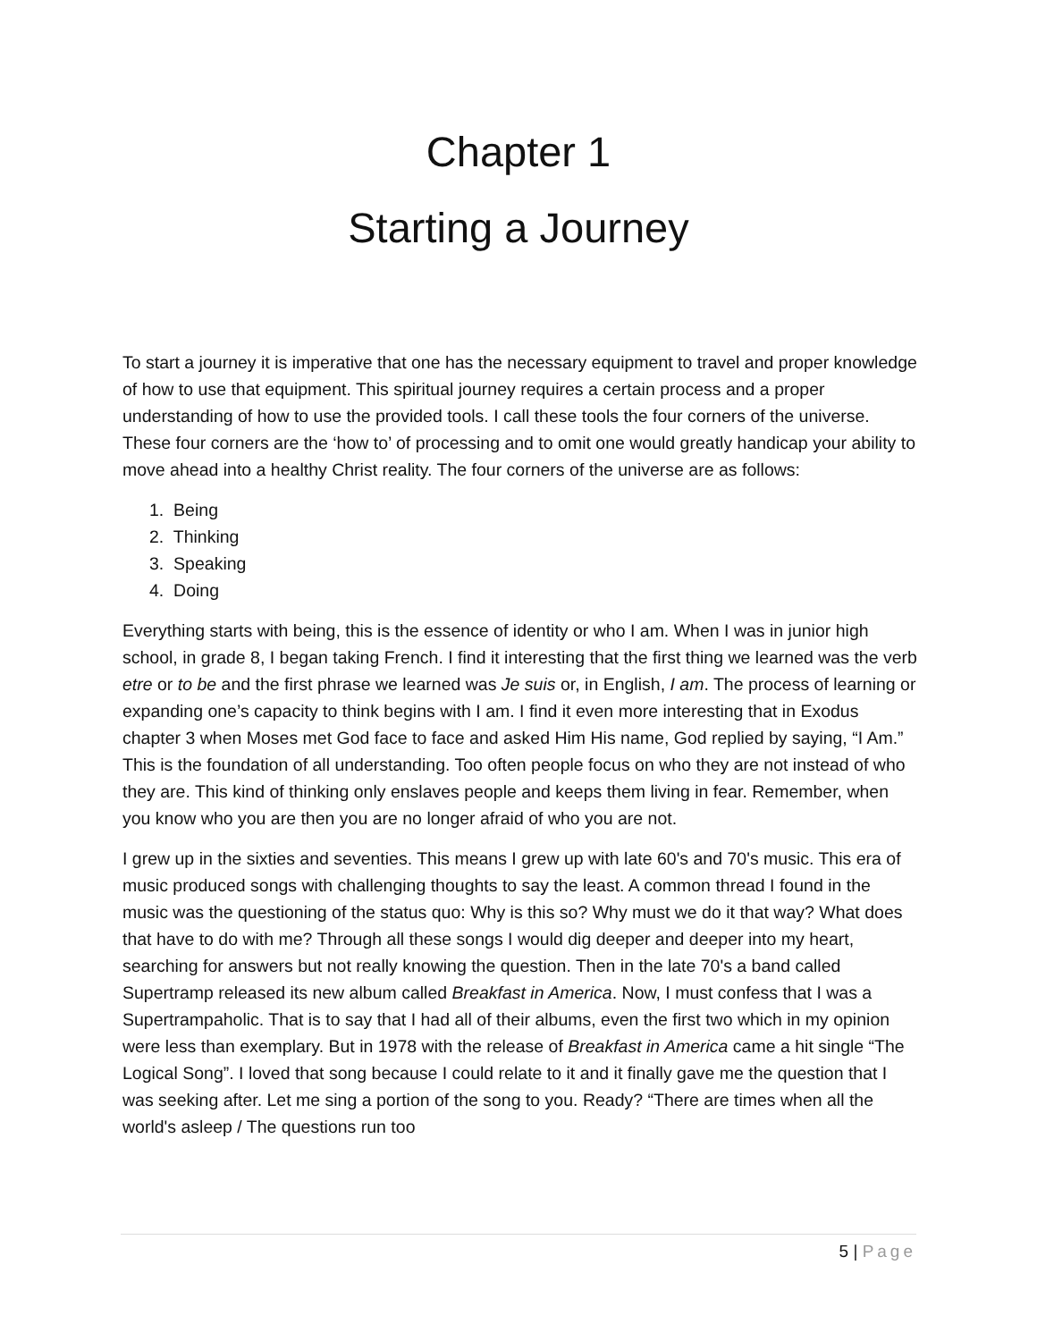Chapter 1
Starting a Journey
To start a journey it is imperative that one has the necessary equipment to travel and proper knowledge of how to use that equipment. This spiritual journey requires a certain process and a proper understanding of how to use the provided tools. I call these tools the four corners of the universe. These four corners are the ‘how to’ of processing and to omit one would greatly handicap your ability to move ahead into a healthy Christ reality. The four corners of the universe are as follows:
1. Being
2. Thinking
3. Speaking
4. Doing
Everything starts with being, this is the essence of identity or who I am. When I was in junior high school, in grade 8, I began taking French. I find it interesting that the first thing we learned was the verb etre or to be and the first phrase we learned was Je suis or, in English, I am. The process of learning or expanding one’s capacity to think begins with I am. I find it even more interesting that in Exodus chapter 3 when Moses met God face to face and asked Him His name, God replied by saying, “I Am.” This is the foundation of all understanding. Too often people focus on who they are not instead of who they are. This kind of thinking only enslaves people and keeps them living in fear. Remember, when you know who you are then you are no longer afraid of who you are not.
I grew up in the sixties and seventies. This means I grew up with late 60's and 70's music. This era of music produced songs with challenging thoughts to say the least. A common thread I found in the music was the questioning of the status quo: Why is this so? Why must we do it that way? What does that have to do with me? Through all these songs I would dig deeper and deeper into my heart, searching for answers but not really knowing the question. Then in the late 70's a band called Supertramp released its new album called Breakfast in America. Now, I must confess that I was a Supertrampaholic. That is to say that I had all of their albums, even the first two which in my opinion were less than exemplary. But in 1978 with the release of Breakfast in America came a hit single “The Logical Song”. I loved that song because I could relate to it and it finally gave me the question that I was seeking after. Let me sing a portion of the song to you. Ready? “There are times when all the world's asleep / The questions run too
5 | Page